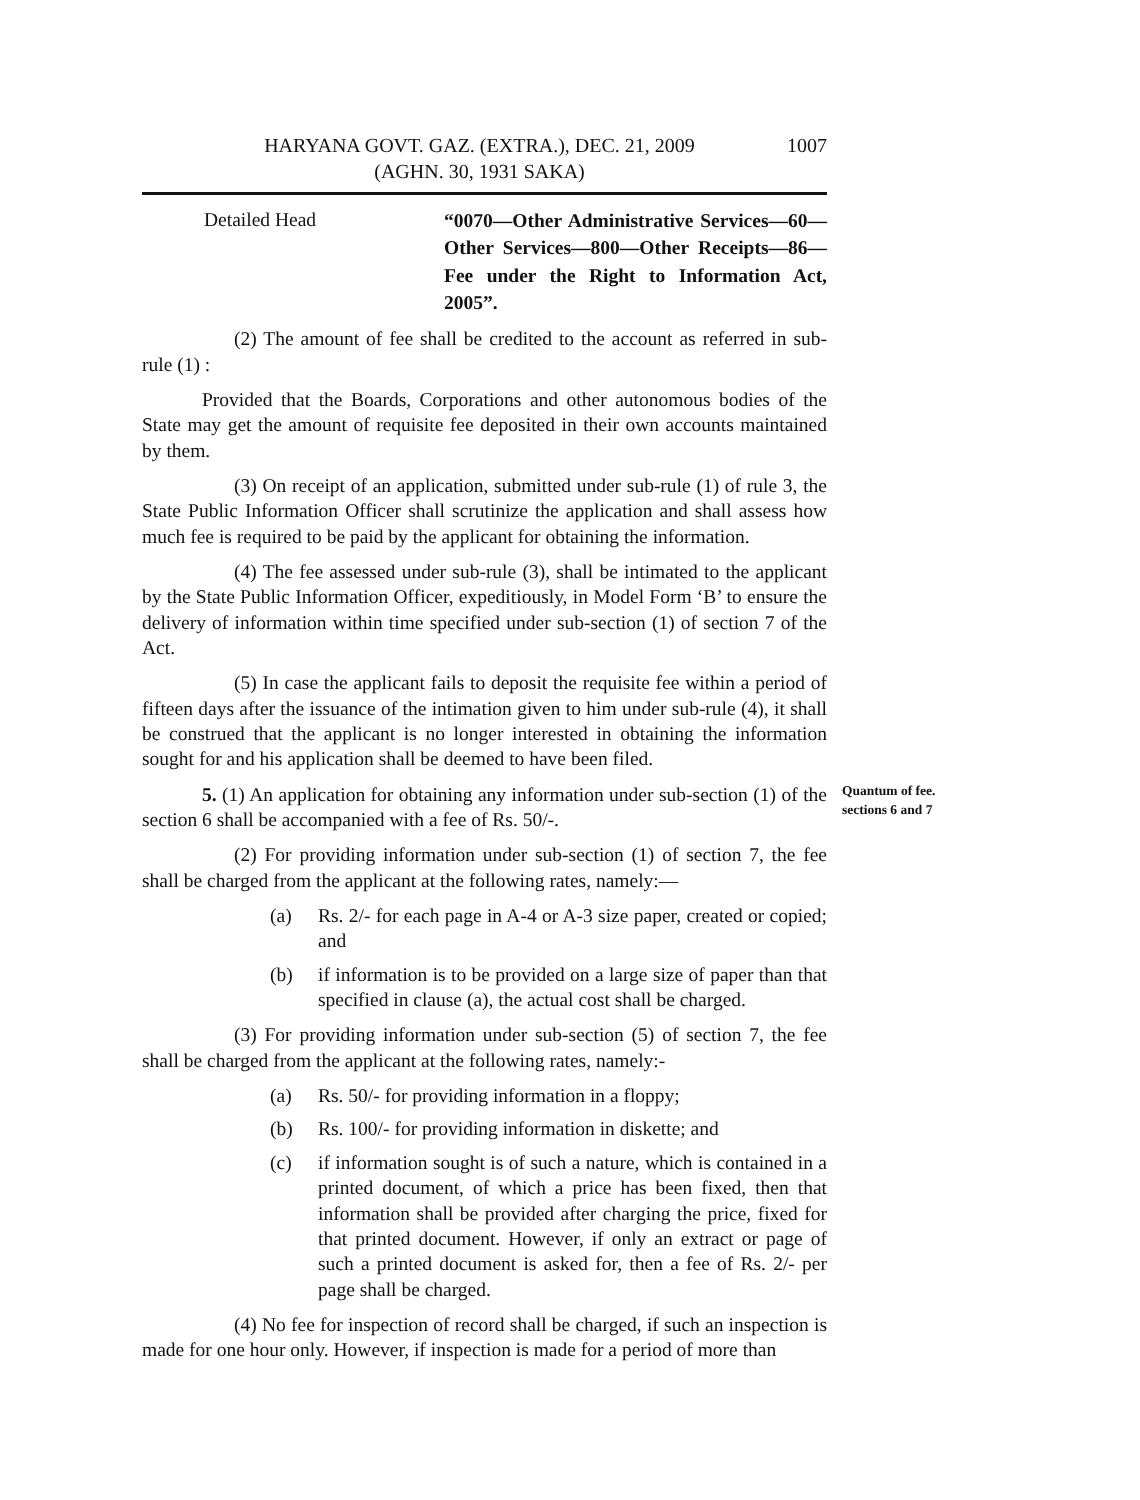HARYANA GOVT. GAZ. (EXTRA.), DEC. 21, 2009
(AGHN. 30, 1931 SAKA)
1007
Detailed Head
“0070—Other Administrative Services—60—Other Services—800—Other Receipts—86—Fee under the Right to Information Act, 2005”.
(2) The amount of fee shall be credited to the account as referred in sub-rule (1) :
Provided that the Boards, Corporations and other autonomous bodies of the State may get the amount of requisite fee deposited in their own accounts maintained by them.
(3) On receipt of an application, submitted under sub-rule (1) of rule 3, the State Public Information Officer shall scrutinize the application and shall assess how much fee is required to be paid by the applicant for obtaining the information.
(4) The fee assessed under sub-rule (3), shall be intimated to the applicant by the State Public Information Officer, expeditiously, in Model Form ‘B’ to ensure the delivery of information within time specified under sub-section (1) of section 7 of the Act.
(5) In case the applicant fails to deposit the requisite fee within a period of fifteen days after the issuance of the intimation given to him under sub-rule (4), it shall be construed that the applicant is no longer interested in obtaining the information sought for and his application shall be deemed to have been filed.
5. (1) An application for obtaining any information under sub-section (1) of the section 6 shall be accompanied with a fee of Rs. 50/-.
Quantum of fee. sections 6 and 7
(2) For providing information under sub-section (1) of section 7, the fee shall be charged from the applicant at the following rates, namely:—
(a) Rs. 2/- for each page in A-4 or A-3 size paper, created or copied; and
(b) if information is to be provided on a large size of paper than that specified in clause (a), the actual cost shall be charged.
(3) For providing information under sub-section (5) of section 7, the fee shall be charged from the applicant at the following rates, namely:-
(a) Rs. 50/- for providing information in a floppy;
(b) Rs. 100/- for providing information in diskette; and
(c) if information sought is of such a nature, which is contained in a printed document, of which a price has been fixed, then that information shall be provided after charging the price, fixed for that printed document. However, if only an extract or page of such a printed document is asked for, then a fee of Rs. 2/- per page shall be charged.
(4) No fee for inspection of record shall be charged, if such an inspection is made for one hour only. However, if inspection is made for a period of more than